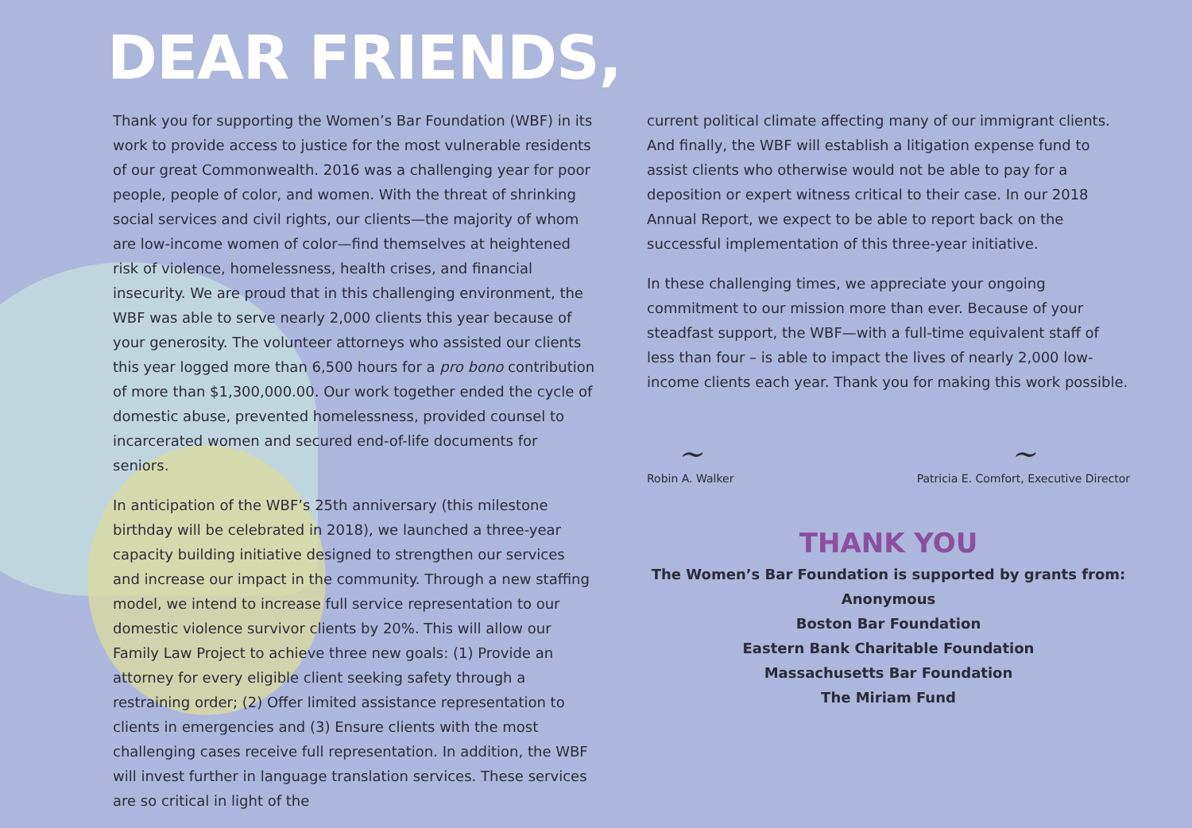DEAR FRIENDS,
Thank you for supporting the Women’s Bar Foundation (WBF) in its work to provide access to justice for the most vulnerable residents of our great Commonwealth. 2016 was a challenging year for poor people, people of color, and women. With the threat of shrinking social services and civil rights, our clients—the majority of whom are low-income women of color—find themselves at heightened risk of violence, homelessness, health crises, and financial insecurity. We are proud that in this challenging environment, the WBF was able to serve nearly 2,000 clients this year because of your generosity. The volunteer attorneys who assisted our clients this year logged more than 6,500 hours for a pro bono contribution of more than $1,300,000.00. Our work together ended the cycle of domestic abuse, prevented homelessness, provided counsel to incarcerated women and secured end-of-life documents for seniors.
In anticipation of the WBF’s 25th anniversary (this milestone birthday will be celebrated in 2018), we launched a three-year capacity building initiative designed to strengthen our services and increase our impact in the community. Through a new staffing model, we intend to increase full service representation to our domestic violence survivor clients by 20%. This will allow our Family Law Project to achieve three new goals: (1) Provide an attorney for every eligible client seeking safety through a restraining order; (2) Offer limited assistance representation to clients in emergencies and (3) Ensure clients with the most challenging cases receive full representation. In addition, the WBF will invest further in language translation services. These services are so critical in light of the
current political climate affecting many of our immigrant clients. And finally, the WBF will establish a litigation expense fund to assist clients who otherwise would not be able to pay for a deposition or expert witness critical to their case. In our 2018 Annual Report, we expect to be able to report back on the successful implementation of this three-year initiative.
In these challenging times, we appreciate your ongoing commitment to our mission more than ever. Because of your steadfast support, the WBF—with a full-time equivalent staff of less than four – is able to impact the lives of nearly 2,000 low-income clients each year. Thank you for making this work possible.
~
Robin A. Walker
~
Patricia E. Comfort, Executive Director
THANK YOU
The Women’s Bar Foundation is supported by grants from:
Anonymous
Boston Bar Foundation
Eastern Bank Charitable Foundation
Massachusetts Bar Foundation
The Miriam Fund